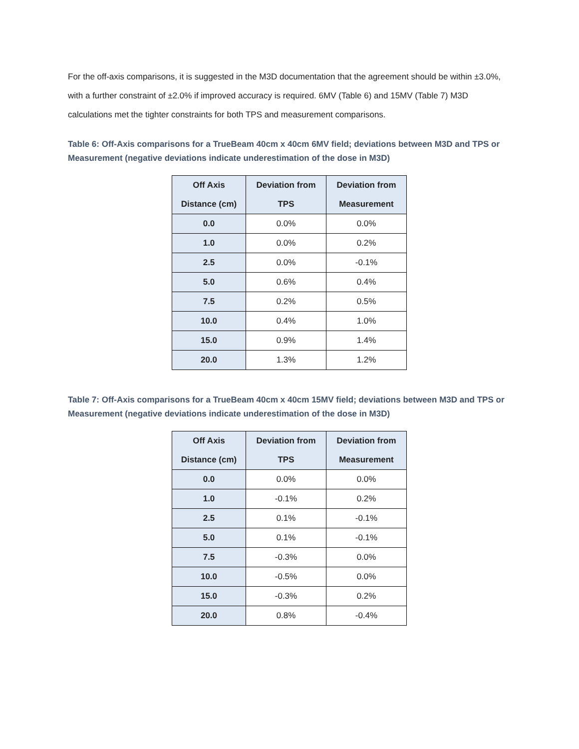For the off-axis comparisons, it is suggested in the M3D documentation that the agreement should be within ±3.0%, with a further constraint of ±2.0% if improved accuracy is required. 6MV (Table 6) and 15MV (Table 7) M3D calculations met the tighter constraints for both TPS and measurement comparisons.
Table 6: Off-Axis comparisons for a TrueBeam 40cm x 40cm 6MV field; deviations between M3D and TPS or Measurement (negative deviations indicate underestimation of the dose in M3D)
| Off Axis Distance (cm) | Deviation from TPS | Deviation from Measurement |
| --- | --- | --- |
| 0.0 | 0.0% | 0.0% |
| 1.0 | 0.0% | 0.2% |
| 2.5 | 0.0% | -0.1% |
| 5.0 | 0.6% | 0.4% |
| 7.5 | 0.2% | 0.5% |
| 10.0 | 0.4% | 1.0% |
| 15.0 | 0.9% | 1.4% |
| 20.0 | 1.3% | 1.2% |
Table 7: Off-Axis comparisons for a TrueBeam 40cm x 40cm 15MV field; deviations between M3D and TPS or Measurement (negative deviations indicate underestimation of the dose in M3D)
| Off Axis Distance (cm) | Deviation from TPS | Deviation from Measurement |
| --- | --- | --- |
| 0.0 | 0.0% | 0.0% |
| 1.0 | -0.1% | 0.2% |
| 2.5 | 0.1% | -0.1% |
| 5.0 | 0.1% | -0.1% |
| 7.5 | -0.3% | 0.0% |
| 10.0 | -0.5% | 0.0% |
| 15.0 | -0.3% | 0.2% |
| 20.0 | 0.8% | -0.4% |